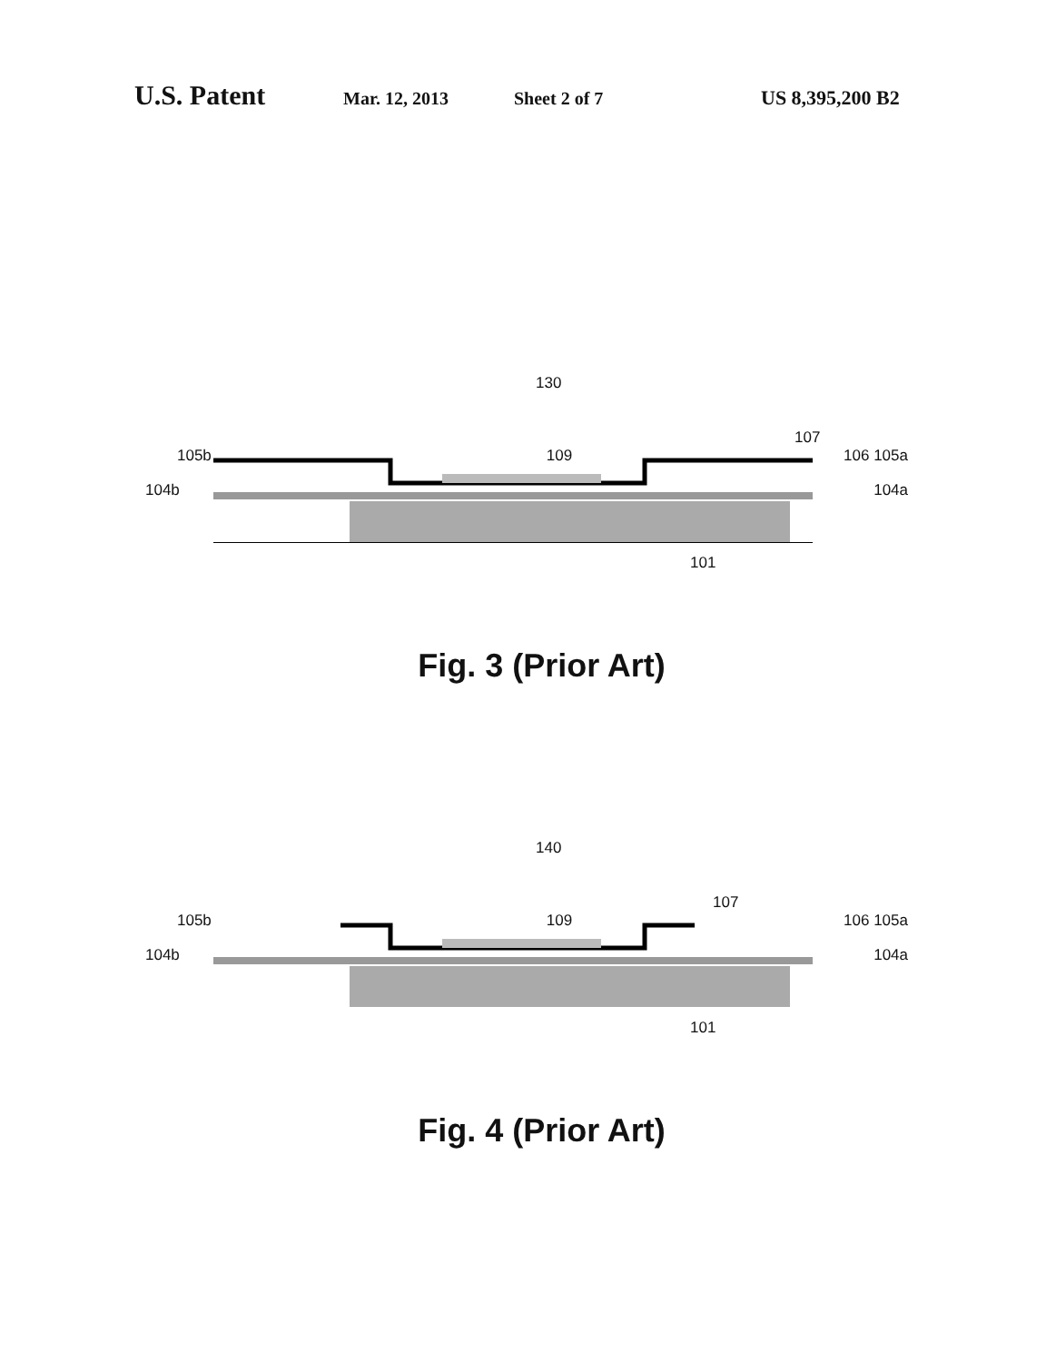U.S. Patent Mar. 12, 2013 Sheet 2 of 7 US 8,395,200 B2
130
107
105b 109 106 105a
104b 104a
101
Fig. 3 (Prior Art)
140
107
105b 109 106 105a
104b 104a
101
Fig. 4 (Prior Art)